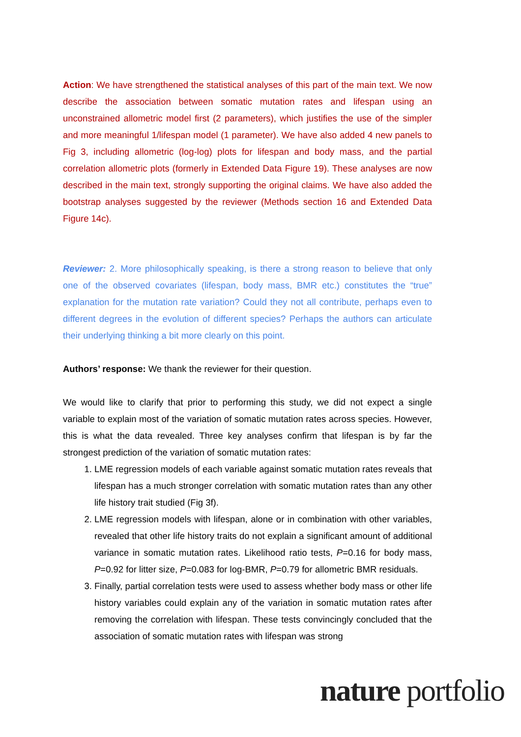Action: We have strengthened the statistical analyses of this part of the main text. We now describe the association between somatic mutation rates and lifespan using an unconstrained allometric model first (2 parameters), which justifies the use of the simpler and more meaningful 1/lifespan model (1 parameter). We have also added 4 new panels to Fig 3, including allometric (log-log) plots for lifespan and body mass, and the partial correlation allometric plots (formerly in Extended Data Figure 19). These analyses are now described in the main text, strongly supporting the original claims. We have also added the bootstrap analyses suggested by the reviewer (Methods section 16 and Extended Data Figure 14c).
Reviewer: 2. More philosophically speaking, is there a strong reason to believe that only one of the observed covariates (lifespan, body mass, BMR etc.) constitutes the “true” explanation for the mutation rate variation? Could they not all contribute, perhaps even to different degrees in the evolution of different species? Perhaps the authors can articulate their underlying thinking a bit more clearly on this point.
Authors’ response: We thank the reviewer for their question.
We would like to clarify that prior to performing this study, we did not expect a single variable to explain most of the variation of somatic mutation rates across species. However, this is what the data revealed. Three key analyses confirm that lifespan is by far the strongest prediction of the variation of somatic mutation rates:
1. LME regression models of each variable against somatic mutation rates reveals that lifespan has a much stronger correlation with somatic mutation rates than any other life history trait studied (Fig 3f).
2. LME regression models with lifespan, alone or in combination with other variables, revealed that other life history traits do not explain a significant amount of additional variance in somatic mutation rates. Likelihood ratio tests, P=0.16 for body mass, P=0.92 for litter size, P=0.083 for log-BMR, P=0.79 for allometric BMR residuals.
3. Finally, partial correlation tests were used to assess whether body mass or other life history variables could explain any of the variation in somatic mutation rates after removing the correlation with lifespan. These tests convincingly concluded that the association of somatic mutation rates with lifespan was strong
nature portfolio